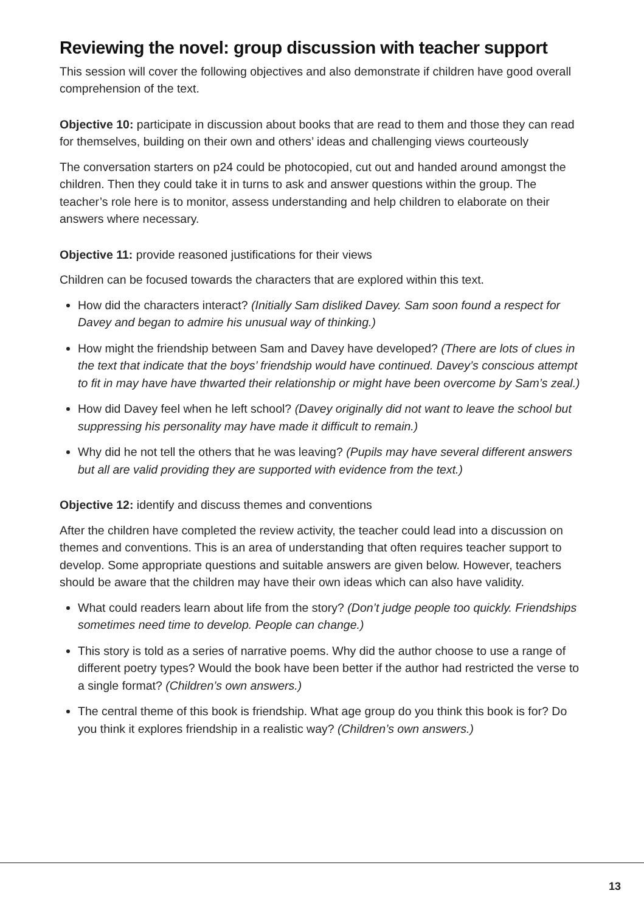Reviewing the novel: group discussion with teacher support
This session will cover the following objectives and also demonstrate if children have good overall comprehension of the text.
Objective 10: participate in discussion about books that are read to them and those they can read for themselves, building on their own and others’ ideas and challenging views courteously
The conversation starters on p24 could be photocopied, cut out and handed around amongst the children. Then they could take it in turns to ask and answer questions within the group. The teacher’s role here is to monitor, assess understanding and help children to elaborate on their answers where necessary.
Objective 11: provide reasoned justifications for their views
Children can be focused towards the characters that are explored within this text.
How did the characters interact? (Initially Sam disliked Davey. Sam soon found a respect for Davey and began to admire his unusual way of thinking.)
How might the friendship between Sam and Davey have developed? (There are lots of clues in the text that indicate that the boys’ friendship would have continued. Davey’s conscious attempt to fit in may have have thwarted their relationship or might have been overcome by Sam’s zeal.)
How did Davey feel when he left school? (Davey originally did not want to leave the school but suppressing his personality may have made it difficult to remain.)
Why did he not tell the others that he was leaving? (Pupils may have several different answers but all are valid providing they are supported with evidence from the text.)
Objective 12: identify and discuss themes and conventions
After the children have completed the review activity, the teacher could lead into a discussion on themes and conventions. This is an area of understanding that often requires teacher support to develop. Some appropriate questions and suitable answers are given below. However, teachers should be aware that the children may have their own ideas which can also have validity.
What could readers learn about life from the story? (Don’t judge people too quickly. Friendships sometimes need time to develop. People can change.)
This story is told as a series of narrative poems. Why did the author choose to use a range of different poetry types? Would the book have been better if the author had restricted the verse to a single format? (Children’s own answers.)
The central theme of this book is friendship. What age group do you think this book is for? Do you think it explores friendship in a realistic way? (Children’s own answers.)
13